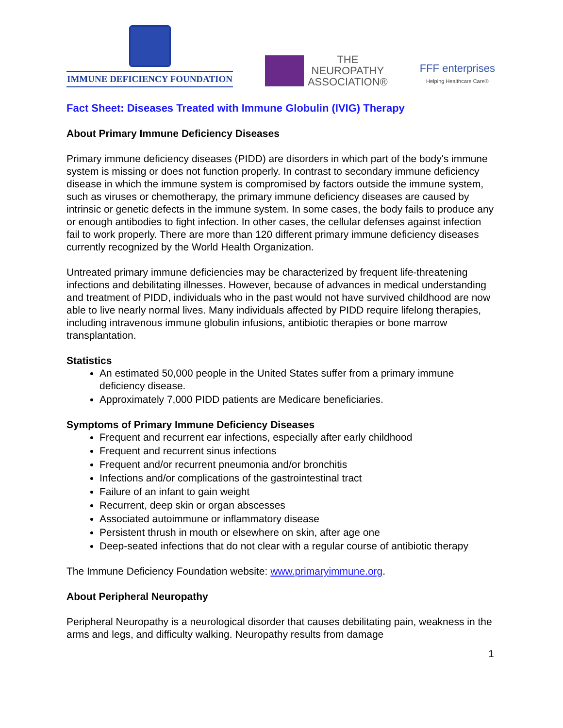IMMUNE DEFICIENCY FOUNDATION
THE
NEUROPATHY
ASSOCIATION®
FFF enterprises
Helping Healthcare Care®
Fact Sheet: Diseases Treated with Immune Globulin (IVIG) Therapy
About Primary Immune Deficiency Diseases
Primary immune deficiency diseases (PIDD) are disorders in which part of the body's immune system is missing or does not function properly. In contrast to secondary immune deficiency disease in which the immune system is compromised by factors outside the immune system, such as viruses or chemotherapy, the primary immune deficiency diseases are caused by intrinsic or genetic defects in the immune system. In some cases, the body fails to produce any or enough antibodies to fight infection. In other cases, the cellular defenses against infection fail to work properly. There are more than 120 different primary immune deficiency diseases currently recognized by the World Health Organization.
Untreated primary immune deficiencies may be characterized by frequent life-threatening infections and debilitating illnesses. However, because of advances in medical understanding and treatment of PIDD, individuals who in the past would not have survived childhood are now able to live nearly normal lives. Many individuals affected by PIDD require lifelong therapies, including intravenous immune globulin infusions, antibiotic therapies or bone marrow transplantation.
Statistics
An estimated 50,000 people in the United States suffer from a primary immune deficiency disease.
Approximately 7,000 PIDD patients are Medicare beneficiaries.
Symptoms of Primary Immune Deficiency Diseases
Frequent and recurrent ear infections, especially after early childhood
Frequent and recurrent sinus infections
Frequent and/or recurrent pneumonia and/or bronchitis
Infections and/or complications of the gastrointestinal tract
Failure of an infant to gain weight
Recurrent, deep skin or organ abscesses
Associated autoimmune or inflammatory disease
Persistent thrush in mouth or elsewhere on skin, after age one
Deep-seated infections that do not clear with a regular course of antibiotic therapy
The Immune Deficiency Foundation website: www.primaryimmune.org.
About Peripheral Neuropathy
Peripheral Neuropathy is a neurological disorder that causes debilitating pain, weakness in the arms and legs, and difficulty walking. Neuropathy results from damage
1